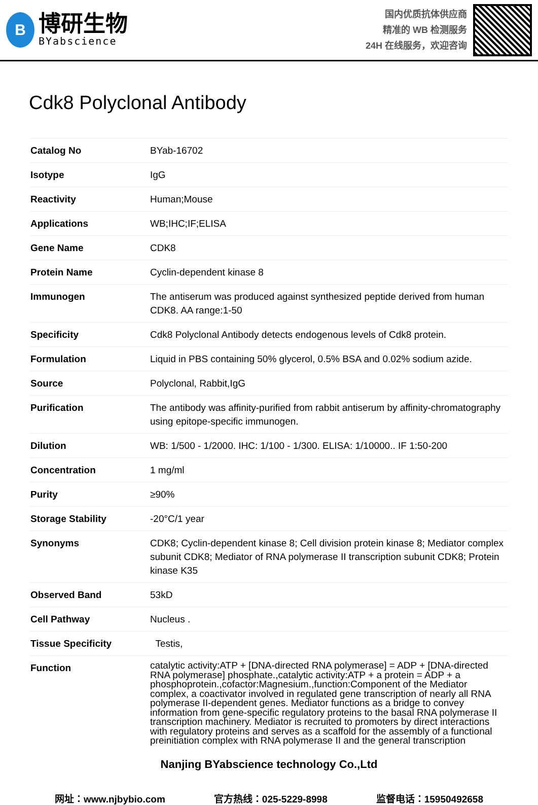B
博研生物
BYabscience
国内优质抗体供应商
精准的 WB 检测服务
24H 在线服务，欢迎咨询
Cdk8 Polyclonal Antibody
| Catalog No | BYab-16702 |
| Isotype | IgG |
| Reactivity | Human;Mouse |
| Applications | WB;IHC;IF;ELISA |
| Gene Name | CDK8 |
| Protein Name | Cyclin-dependent kinase 8 |
| Immunogen | The antiserum was produced against synthesized peptide derived from human CDK8. AA range:1-50 |
| Specificity | Cdk8 Polyclonal Antibody detects endogenous levels of Cdk8 protein. |
| Formulation | Liquid in PBS containing 50% glycerol, 0.5% BSA and 0.02% sodium azide. |
| Source | Polyclonal, Rabbit,IgG |
| Purification | The antibody was affinity-purified from rabbit antiserum by affinity-chromatography using epitope-specific immunogen. |
| Dilution | WB: 1/500 - 1/2000. IHC: 1/100 - 1/300. ELISA: 1/10000.. IF 1:50-200 |
| Concentration | 1 mg/ml |
| Purity | ≥90% |
| Storage Stability | -20°C/1 year |
| Synonyms | CDK8; Cyclin-dependent kinase 8; Cell division protein kinase 8; Mediator complex subunit CDK8; Mediator of RNA polymerase II transcription subunit CDK8; Protein kinase K35 |
| Observed Band | 53kD |
| Cell Pathway | Nucleus . |
| Tissue Specificity | Testis, |
| Function | catalytic activity:ATP + [DNA-directed RNA polymerase] = ADP + [DNA-directed RNA polymerase] phosphate.,catalytic activity:ATP + a protein = ADP + a phosphoprotein.,cofactor:Magnesium.,function:Component of the Mediator complex, a coactivator involved in regulated gene transcription of nearly all RNA polymerase II-dependent genes. Mediator functions as a bridge to convey information from gene-specific regulatory proteins to the basal RNA polymerase II transcription machinery. Mediator is recruited to promoters by direct interactions with regulatory proteins and serves as a scaffold for the assembly of a functional preinitiation complex with RNA polymerase II and the general transcription |
Nanjing BYabscience technology Co.,Ltd
网址：www.njbybio.com 官方热线：025-5229-8998 监督电话：15950492658